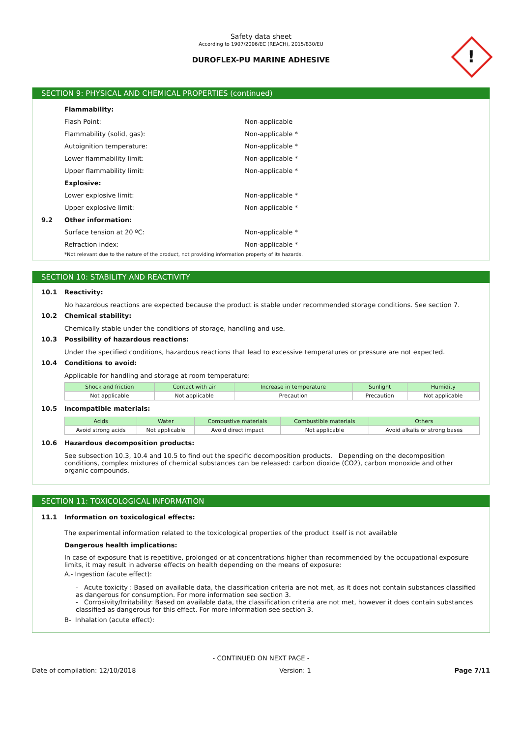Safety data sheet
According to 1907/2006/EC (REACH), 2015/830/EU
DUROFLEX-PU MARINE ADHESIVE
!
SECTION 9: PHYSICAL AND CHEMICAL PROPERTIES (continued)
Flammability:
Flash Point: Non-applicable
Flammability (solid, gas): Non-applicable *
Autoignition temperature: Non-applicable *
Lower flammability limit: Non-applicable *
Upper flammability limit: Non-applicable *
Explosive:
Lower explosive limit: Non-applicable *
Upper explosive limit: Non-applicable *
9.2 Other information:
Surface tension at 20 ºC: Non-applicable *
Refraction index: Non-applicable *
*Not relevant due to the nature of the product, not providing information property of its hazards.
SECTION 10: STABILITY AND REACTIVITY
10.1 Reactivity:
No hazardous reactions are expected because the product is stable under recommended storage conditions. See section 7.
10.2 Chemical stability:
Chemically stable under the conditions of storage, handling and use.
10.3 Possibility of hazardous reactions:
Under the specified conditions, hazardous reactions that lead to excessive temperatures or pressure are not expected.
10.4 Conditions to avoid:
Applicable for handling and storage at room temperature:
| Shock and friction | Contact with air | Increase in temperature | Sunlight | Humidity |
| --- | --- | --- | --- | --- |
| Not applicable | Not applicable | Precaution | Precaution | Not applicable |
10.5 Incompatible materials:
| Acids | Water | Combustive materials | Combustible materials | Others |
| --- | --- | --- | --- | --- |
| Avoid strong acids | Not applicable | Avoid direct impact | Not applicable | Avoid alkalis or strong bases |
10.6 Hazardous decomposition products:
See subsection 10.3, 10.4 and 10.5 to find out the specific decomposition products. Depending on the decomposition conditions, complex mixtures of chemical substances can be released: carbon dioxide (CO2), carbon monoxide and other organic compounds.
SECTION 11: TOXICOLOGICAL INFORMATION
11.1 Information on toxicological effects:
The experimental information related to the toxicological properties of the product itself is not available
Dangerous health implications:
In case of exposure that is repetitive, prolonged or at concentrations higher than recommended by the occupational exposure limits, it may result in adverse effects on health depending on the means of exposure:
A.- Ingestion (acute effect):
- Acute toxicity : Based on available data, the classification criteria are not met, as it does not contain substances classified as dangerous for consumption. For more information see section 3.
- Corrosivity/Irritability: Based on available data, the classification criteria are not met, however it does contain substances classified as dangerous for this effect. For more information see section 3.
B- Inhalation (acute effect):
- CONTINUED ON NEXT PAGE -
Date of compilation: 12/10/2018 Version: 1 Page 7/11